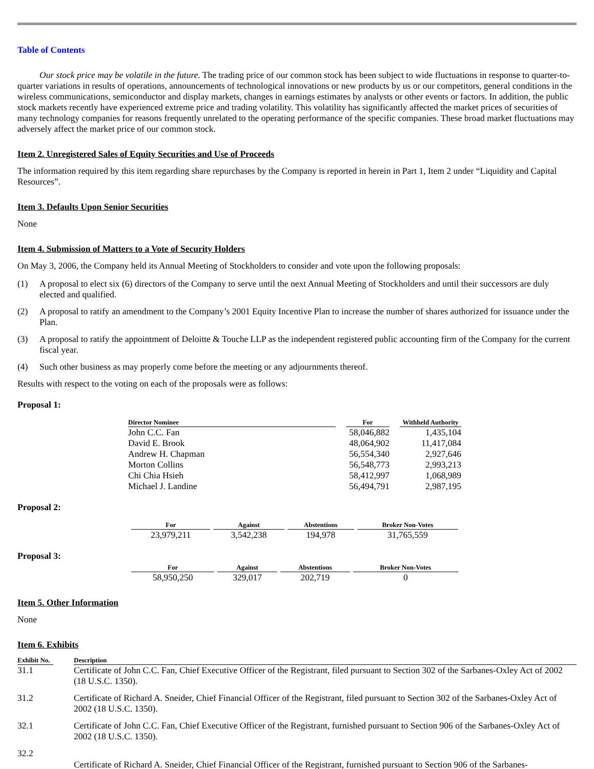Table of Contents
Our stock price may be volatile in the future. The trading price of our common stock has been subject to wide fluctuations in response to quarter-to-quarter variations in results of operations, announcements of technological innovations or new products by us or our competitors, general conditions in the wireless communications, semiconductor and display markets, changes in earnings estimates by analysts or other events or factors. In addition, the public stock markets recently have experienced extreme price and trading volatility. This volatility has significantly affected the market prices of securities of many technology companies for reasons frequently unrelated to the operating performance of the specific companies. These broad market fluctuations may adversely affect the market price of our common stock.
Item 2. Unregistered Sales of Equity Securities and Use of Proceeds
The information required by this item regarding share repurchases by the Company is reported in herein in Part 1, Item 2 under “Liquidity and Capital Resources”.
Item 3. Defaults Upon Senior Securities
None
Item 4. Submission of Matters to a Vote of Security Holders
On May 3, 2006, the Company held its Annual Meeting of Stockholders to consider and vote upon the following proposals:
(1) A proposal to elect six (6) directors of the Company to serve until the next Annual Meeting of Stockholders and until their successors are duly elected and qualified.
(2) A proposal to ratify an amendment to the Company’s 2001 Equity Incentive Plan to increase the number of shares authorized for issuance under the Plan.
(3) A proposal to ratify the appointment of Deloitte & Touche LLP as the independent registered public accounting firm of the Company for the current fiscal year.
(4) Such other business as may properly come before the meeting or any adjournments thereof.
Results with respect to the voting on each of the proposals were as follows:
Proposal 1:
| Director Nominee | | For | | Withheld Authority |
| John C.C. Fan | | 58,046,882 | | 1,435,104 |
| David E. Brook | | 48,064,902 | | 11,417,084 |
| Andrew H. Chapman | | 56,554,340 | | 2,927,646 |
| Morton Collins | | 56,548,773 | | 2,993,213 |
| Chi Chia Hsieh | | 58,412,997 | | 1,068,989 |
| Michael J. Landine | | 56,494,791 | | 2,987,195 |
Proposal 2:
| For | Against | Abstentions | Broker Non-Votes |
| --- | --- | --- | --- |
| 23,979,211 | 3,542,238 | 194,978 | 31,765,559 |
Proposal 3:
| For | Against | Abstentions | Broker Non-Votes |
| --- | --- | --- | --- |
| 58,950,250 | 329,017 | 202,719 | 0 |
Item 5. Other Information
None
Item 6. Exhibits
| Exhibit No. | | Description |
| 31.1 | | Certificate of John C.C. Fan, Chief Executive Officer of the Registrant, filed pursuant to Section 302 of the Sarbanes-Oxley Act of 2002 (18 U.S.C. 1350). |
| 31.2 | | Certificate of Richard A. Sneider, Chief Financial Officer of the Registrant, filed pursuant to Section 302 of the Sarbanes-Oxley Act of 2002 (18 U.S.C. 1350). |
| 32.1 | | Certificate of John C.C. Fan, Chief Executive Officer of the Registrant, furnished pursuant to Section 906 of the Sarbanes-Oxley Act of 2002 (18 U.S.C. 1350). |
| 32.2 | | Certificate of Richard A. Sneider, Chief Financial Officer of the Registrant, furnished pursuant to Section 906 of the Sarbanes- |